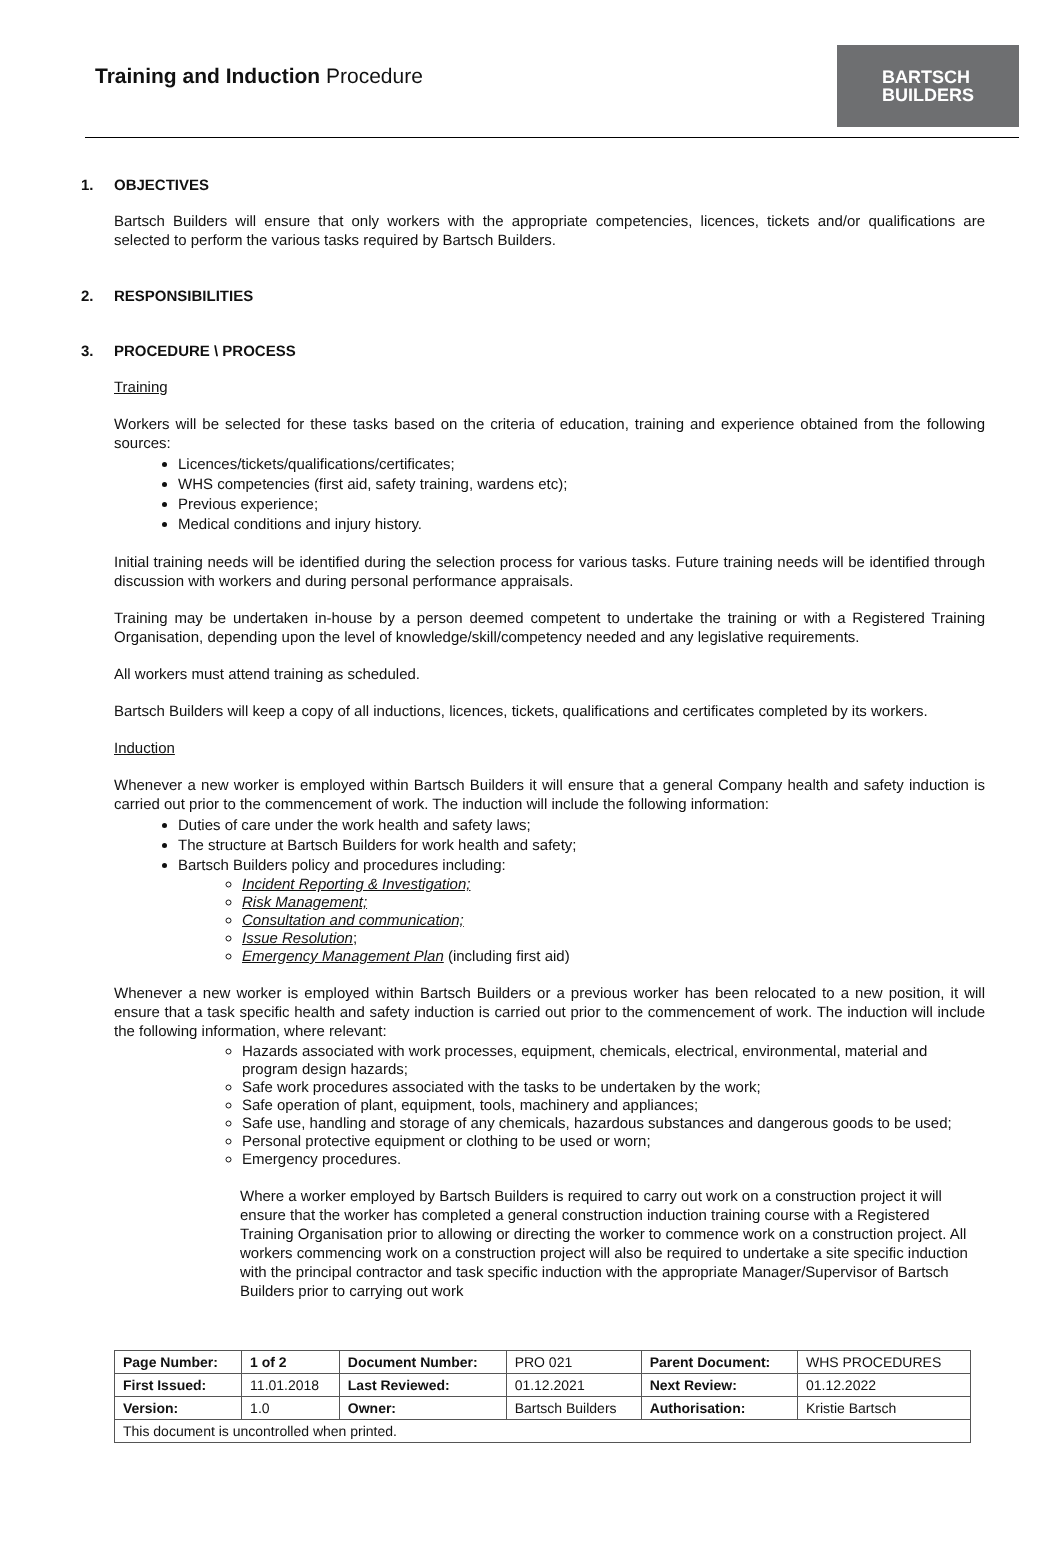Training and Induction Procedure
BARTSCH
BUILDERS
1. OBJECTIVES
Bartsch Builders will ensure that only workers with the appropriate competencies, licences, tickets and/or qualifications are selected to perform the various tasks required by Bartsch Builders.
2. RESPONSIBILITIES
3. PROCEDURE \ PROCESS
Training
Workers will be selected for these tasks based on the criteria of education, training and experience obtained from the following sources:
Licences/tickets/qualifications/certificates;
WHS competencies (first aid, safety training, wardens etc);
Previous experience;
Medical conditions and injury history.
Initial training needs will be identified during the selection process for various tasks. Future training needs will be identified through discussion with workers and during personal performance appraisals.
Training may be undertaken in-house by a person deemed competent to undertake the training or with a Registered Training Organisation, depending upon the level of knowledge/skill/competency needed and any legislative requirements.
All workers must attend training as scheduled.
Bartsch Builders will keep a copy of all inductions, licences, tickets, qualifications and certificates completed by its workers.
Induction
Whenever a new worker is employed within Bartsch Builders it will ensure that a general Company health and safety induction is carried out prior to the commencement of work. The induction will include the following information:
Duties of care under the work health and safety laws;
The structure at Bartsch Builders for work health and safety;
Bartsch Builders policy and procedures including:
Incident Reporting & Investigation;
Risk Management;
Consultation and communication;
Issue Resolution;
Emergency Management Plan (including first aid)
Whenever a new worker is employed within Bartsch Builders or a previous worker has been relocated to a new position, it will ensure that a task specific health and safety induction is carried out prior to the commencement of work. The induction will include the following information, where relevant:
Hazards associated with work processes, equipment, chemicals, electrical, environmental, material and program design hazards;
Safe work procedures associated with the tasks to be undertaken by the work;
Safe operation of plant, equipment, tools, machinery and appliances;
Safe use, handling and storage of any chemicals, hazardous substances and dangerous goods to be used;
Personal protective equipment or clothing to be used or worn;
Emergency procedures.
Where a worker employed by Bartsch Builders is required to carry out work on a construction project it will ensure that the worker has completed a general construction induction training course with a Registered Training Organisation prior to allowing or directing the worker to commence work on a construction project. All workers commencing work on a construction project will also be required to undertake a site specific induction with the principal contractor and task specific induction with the appropriate Manager/Supervisor of Bartsch Builders prior to carrying out work
| Page Number: | 1 of 2 | Document Number: | PRO 021 | Parent Document: | WHS PROCEDURES |
| First Issued: | 11.01.2018 | Last Reviewed: | 01.12.2021 | Next Review: | 01.12.2022 |
| Version: | 1.0 | Owner: | Bartsch Builders | Authorisation: | Kristie Bartsch |
| This document is uncontrolled when printed. | | | | | |